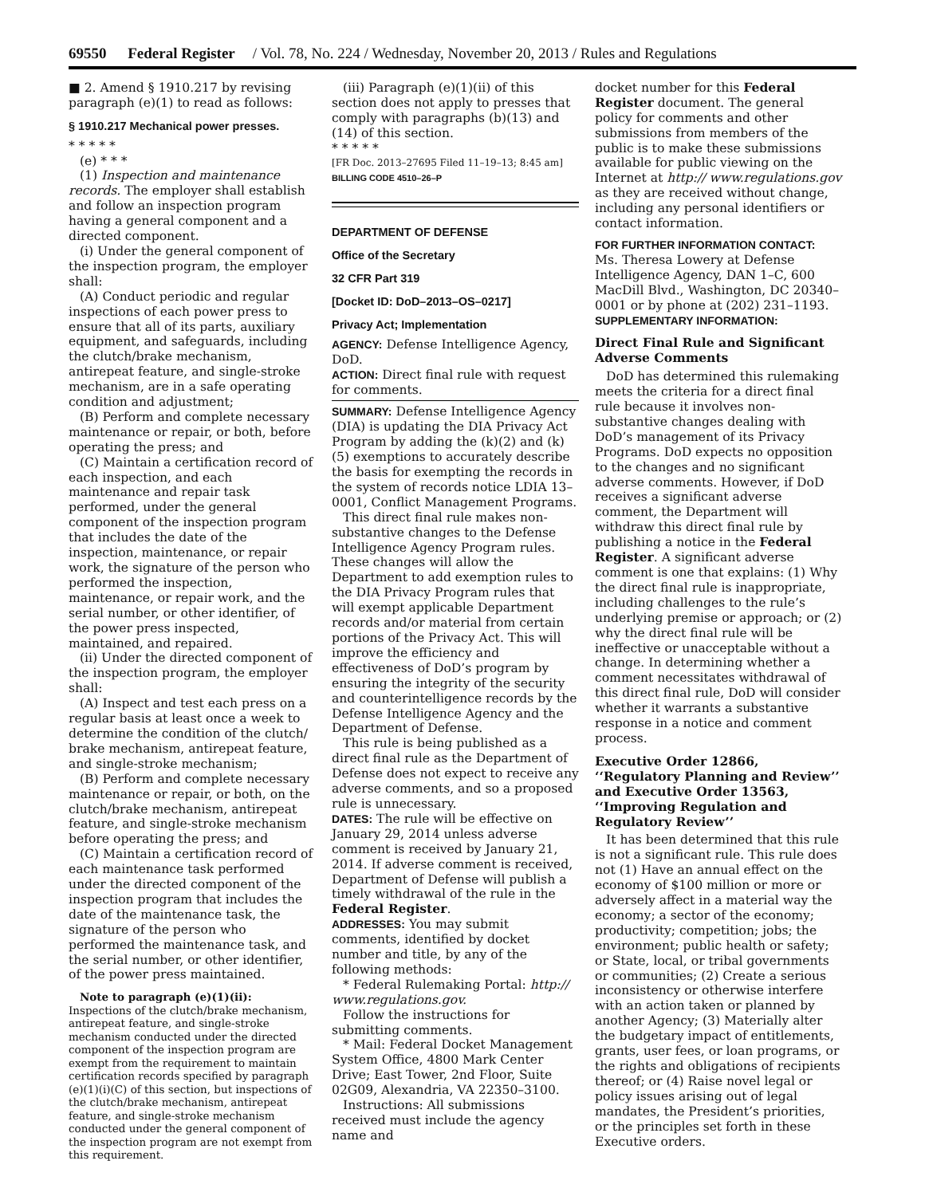69550 Federal Register / Vol. 78, No. 224 / Wednesday, November 20, 2013 / Rules and Regulations
■ 2. Amend § 1910.217 by revising paragraph (e)(1) to read as follows:
§ 1910.217 Mechanical power presses.
* * * * *
(e) * * *
(1) Inspection and maintenance records. The employer shall establish and follow an inspection program having a general component and a directed component.
(i) Under the general component of the inspection program, the employer shall:
(A) Conduct periodic and regular inspections of each power press to ensure that all of its parts, auxiliary equipment, and safeguards, including the clutch/brake mechanism, antirepeat feature, and single-stroke mechanism, are in a safe operating condition and adjustment;
(B) Perform and complete necessary maintenance or repair, or both, before operating the press; and
(C) Maintain a certification record of each inspection, and each maintenance and repair task performed, under the general component of the inspection program that includes the date of the inspection, maintenance, or repair work, the signature of the person who performed the inspection, maintenance, or repair work, and the serial number, or other identifier, of the power press inspected, maintained, and repaired.
(ii) Under the directed component of the inspection program, the employer shall:
(A) Inspect and test each press on a regular basis at least once a week to determine the condition of the clutch/ brake mechanism, antirepeat feature, and single-stroke mechanism;
(B) Perform and complete necessary maintenance or repair, or both, on the clutch/brake mechanism, antirepeat feature, and single-stroke mechanism before operating the press; and
(C) Maintain a certification record of each maintenance task performed under the directed component of the inspection program that includes the date of the maintenance task, the signature of the person who performed the maintenance task, and the serial number, or other identifier, of the power press maintained.
Note to paragraph (e)(1)(ii): Inspections of the clutch/brake mechanism, antirepeat feature, and single-stroke mechanism conducted under the directed component of the inspection program are exempt from the requirement to maintain certification records specified by paragraph (e)(1)(i)(C) of this section, but inspections of the clutch/brake mechanism, antirepeat feature, and single-stroke mechanism conducted under the general component of the inspection program are not exempt from this requirement.
(iii) Paragraph (e)(1)(ii) of this section does not apply to presses that comply with paragraphs (b)(13) and (14) of this section.
* * * * *
[FR Doc. 2013–27695 Filed 11–19–13; 8:45 am]
BILLING CODE 4510–26–P
DEPARTMENT OF DEFENSE
Office of the Secretary
32 CFR Part 319
[Docket ID: DoD–2013–OS–0217]
Privacy Act; Implementation
AGENCY: Defense Intelligence Agency, DoD.
ACTION: Direct final rule with request for comments.
SUMMARY: Defense Intelligence Agency (DIA) is updating the DIA Privacy Act Program by adding the (k)(2) and (k)(5) exemptions to accurately describe the basis for exempting the records in the system of records notice LDIA 13–0001, Conflict Management Programs.
This direct final rule makes non-substantive changes to the Defense Intelligence Agency Program rules. These changes will allow the Department to add exemption rules to the DIA Privacy Program rules that will exempt applicable Department records and/or material from certain portions of the Privacy Act. This will improve the efficiency and effectiveness of DoD’s program by ensuring the integrity of the security and counterintelligence records by the Defense Intelligence Agency and the Department of Defense.
This rule is being published as a direct final rule as the Department of Defense does not expect to receive any adverse comments, and so a proposed rule is unnecessary.
DATES: The rule will be effective on January 29, 2014 unless adverse comment is received by January 21, 2014. If adverse comment is received, Department of Defense will publish a timely withdrawal of the rule in the Federal Register.
ADDRESSES: You may submit comments, identified by docket number and title, by any of the following methods:
* Federal Rulemaking Portal: http:// www.regulations.gov.
Follow the instructions for submitting comments.
* Mail: Federal Docket Management System Office, 4800 Mark Center Drive; East Tower, 2nd Floor, Suite 02G09, Alexandria, VA 22350–3100.
Instructions: All submissions received must include the agency name and
docket number for this Federal Register document. The general policy for comments and other submissions from members of the public is to make these submissions available for public viewing on the Internet at http:// www.regulations.gov as they are received without change, including any personal identifiers or contact information.
FOR FURTHER INFORMATION CONTACT: Ms. Theresa Lowery at Defense Intelligence Agency, DAN 1–C, 600 MacDill Blvd., Washington, DC 20340–0001 or by phone at (202) 231–1193.
SUPPLEMENTARY INFORMATION:
Direct Final Rule and Significant Adverse Comments
DoD has determined this rulemaking meets the criteria for a direct final rule because it involves non-substantive changes dealing with DoD’s management of its Privacy Programs. DoD expects no opposition to the changes and no significant adverse comments. However, if DoD receives a significant adverse comment, the Department will withdraw this direct final rule by publishing a notice in the Federal Register. A significant adverse comment is one that explains: (1) Why the direct final rule is inappropriate, including challenges to the rule’s underlying premise or approach; or (2) why the direct final rule will be ineffective or unacceptable without a change. In determining whether a comment necessitates withdrawal of this direct final rule, DoD will consider whether it warrants a substantive response in a notice and comment process.
Executive Order 12866, ‘‘Regulatory Planning and Review’’ and Executive Order 13563, ‘‘Improving Regulation and Regulatory Review’’
It has been determined that this rule is not a significant rule. This rule does not (1) Have an annual effect on the economy of $100 million or more or adversely affect in a material way the economy; a sector of the economy; productivity; competition; jobs; the environment; public health or safety; or State, local, or tribal governments or communities; (2) Create a serious inconsistency or otherwise interfere with an action taken or planned by another Agency; (3) Materially alter the budgetary impact of entitlements, grants, user fees, or loan programs, or the rights and obligations of recipients thereof; or (4) Raise novel legal or policy issues arising out of legal mandates, the President’s priorities, or the principles set forth in these Executive orders.